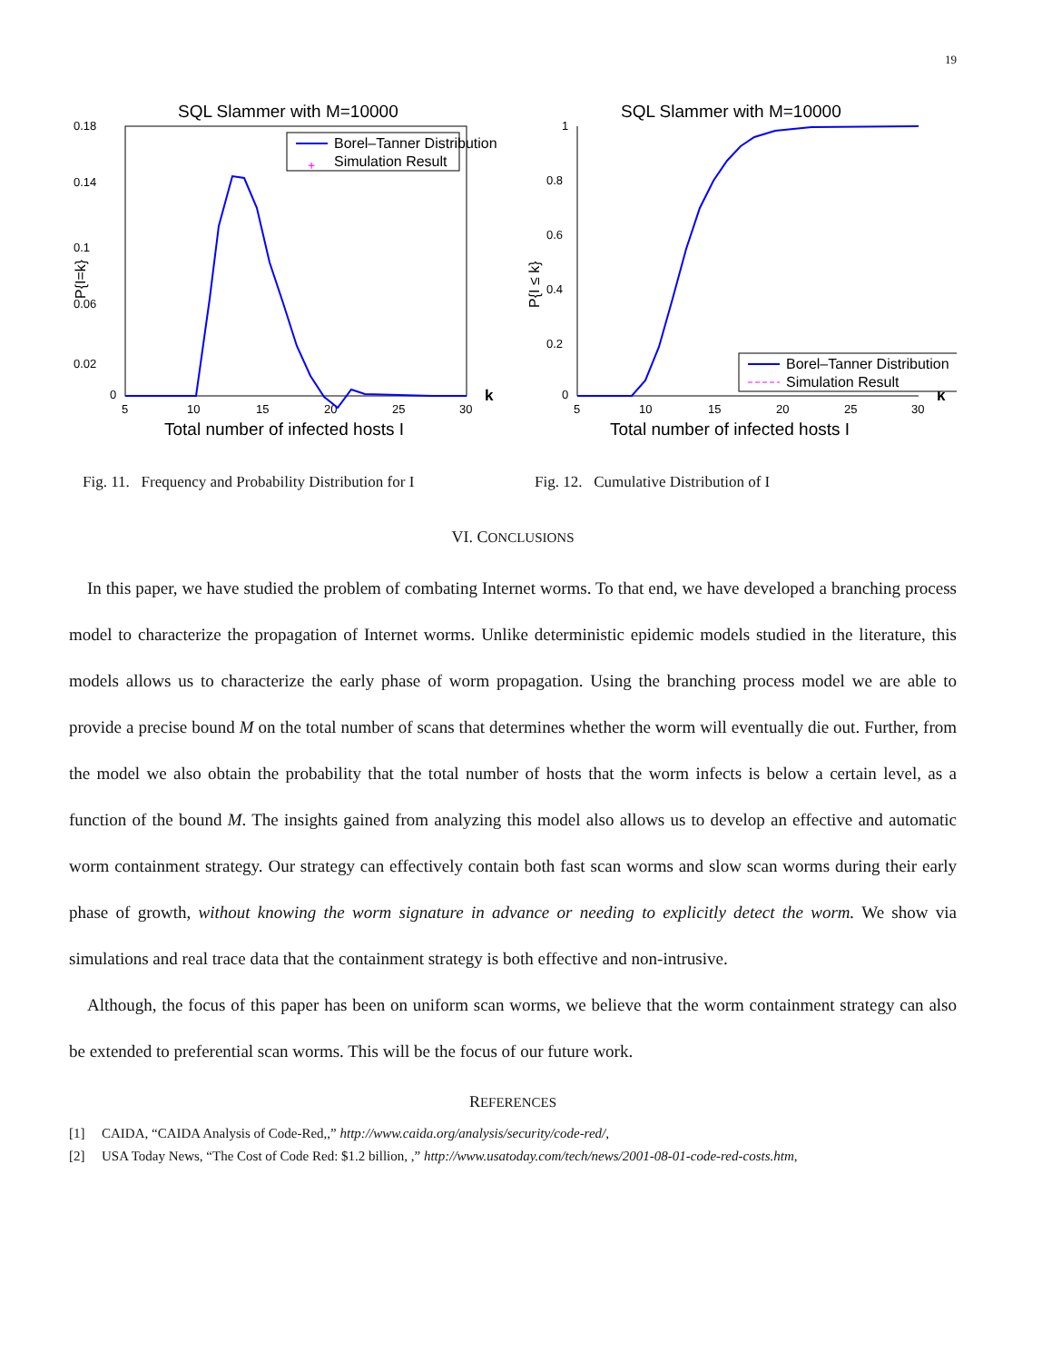19
SQL Slammer with M=10000
0.18
0.14
0.1
0.06
0.02
0
5
10
15
20
25
30
k
Total number of infected hosts I
P{I=k}
Borel–Tanner Distribution
+
Simulation Result
Fig. 11. Frequency and Probability Distribution for I
SQL Slammer with M=10000
1
0.8
0.6
0.4
0.2
0
5
10
15
20
25
30
k
Total number of infected hosts I
P{I ≤ k}
Borel–Tanner Distribution
Simulation Result
Fig. 12. Cumulative Distribution of I
VI. CONCLUSIONS
In this paper, we have studied the problem of combating Internet worms. To that end, we have developed a branching process model to characterize the propagation of Internet worms. Unlike deterministic epidemic models studied in the literature, this models allows us to characterize the early phase of worm propagation. Using the branching process model we are able to provide a precise bound M on the total number of scans that determines whether the worm will eventually die out. Further, from the model we also obtain the probability that the total number of hosts that the worm infects is below a certain level, as a function of the bound M. The insights gained from analyzing this model also allows us to develop an effective and automatic worm containment strategy. Our strategy can effectively contain both fast scan worms and slow scan worms during their early phase of growth, without knowing the worm signature in advance or needing to explicitly detect the worm. We show via simulations and real trace data that the containment strategy is both effective and non-intrusive.
Although, the focus of this paper has been on uniform scan worms, we believe that the worm containment strategy can also be extended to preferential scan worms. This will be the focus of our future work.
REFERENCES
[1] CAIDA, “CAIDA Analysis of Code-Red,,” http://www.caida.org/analysis/security/code-red/,
[2] USA Today News, “The Cost of Code Red: $1.2 billion, ,” http://www.usatoday.com/tech/news/2001-08-01-code-red-costs.htm,